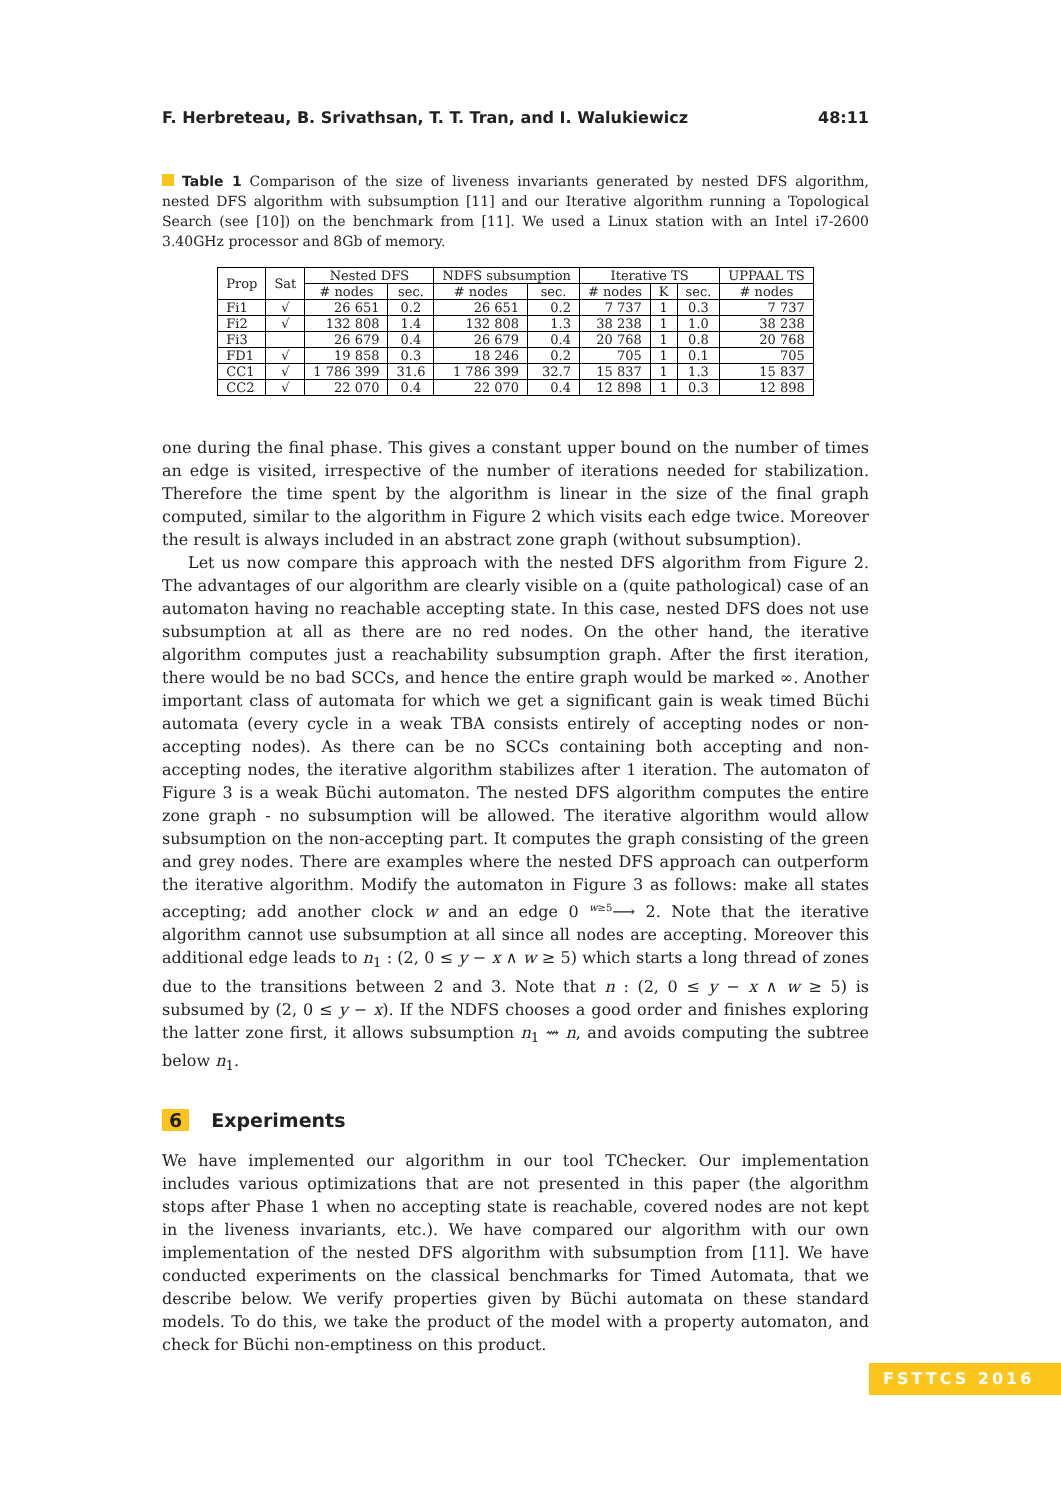F. Herbreteau, B. Srivathsan, T. T. Tran, and I. Walukiewicz 48:11
Table 1 Comparison of the size of liveness invariants generated by nested DFS algorithm, nested DFS algorithm with subsumption [11] and our Iterative algorithm running a Topological Search (see [10]) on the benchmark from [11]. We used a Linux station with an Intel i7-2600 3.40GHz processor and 8Gb of memory.
| Prop | Sat | Nested DFS | | NDFS subsumption | | Iterative TS | | | UPPAAL TS |
| --- | --- | --- | --- | --- | --- | --- | --- | --- | --- |
| | | # nodes | sec. | # nodes | sec. | # nodes | K | sec. | # nodes |
| Fi1 | √ | 26 651 | 0.2 | 26 651 | 0.2 | 7 737 | 1 | 0.3 | 7 737 |
| Fi2 | √ | 132 808 | 1.4 | 132 808 | 1.3 | 38 238 | 1 | 1.0 | 38 238 |
| Fi3 | | 26 679 | 0.4 | 26 679 | 0.4 | 20 768 | 1 | 0.8 | 20 768 |
| FD1 | √ | 19 858 | 0.3 | 18 246 | 0.2 | 705 | 1 | 0.1 | 705 |
| CC1 | √ | 1 786 399 | 31.6 | 1 786 399 | 32.7 | 15 837 | 1 | 1.3 | 15 837 |
| CC2 | √ | 22 070 | 0.4 | 22 070 | 0.4 | 12 898 | 1 | 0.3 | 12 898 |
one during the final phase. This gives a constant upper bound on the number of times an edge is visited, irrespective of the number of iterations needed for stabilization. Therefore the time spent by the algorithm is linear in the size of the final graph computed, similar to the algorithm in Figure 2 which visits each edge twice. Moreover the result is always included in an abstract zone graph (without subsumption).
Let us now compare this approach with the nested DFS algorithm from Figure 2. The advantages of our algorithm are clearly visible on a (quite pathological) case of an automaton having no reachable accepting state. In this case, nested DFS does not use subsumption at all as there are no red nodes. On the other hand, the iterative algorithm computes just a reachability subsumption graph. After the first iteration, there would be no bad SCCs, and hence the entire graph would be marked ∞. Another important class of automata for which we get a significant gain is weak timed Büchi automata (every cycle in a weak TBA consists entirely of accepting nodes or non-accepting nodes). As there can be no SCCs containing both accepting and non-accepting nodes, the iterative algorithm stabilizes after 1 iteration. The automaton of Figure 3 is a weak Büchi automaton. The nested DFS algorithm computes the entire zone graph - no subsumption will be allowed. The iterative algorithm would allow subsumption on the non-accepting part. It computes the graph consisting of the green and grey nodes. There are examples where the nested DFS approach can outperform the iterative algorithm. Modify the automaton in Figure 3 as follows: make all states accepting; add another clock w and an edge 0 <sup>w≥5</sup>⟶ 2. Note that the iterative algorithm cannot use subsumption at all since all nodes are accepting. Moreover this additional edge leads to n<sub>1</sub> : (2, 0 ≤ y − x ∧ w ≥ 5) which starts a long thread of zones due to the transitions between 2 and 3. Note that n : (2, 0 ≤ y − x ∧ w ≥ 5) is subsumed by (2, 0 ≤ y − x). If the NDFS chooses a good order and finishes exploring the latter zone first, it allows subsumption n<sub>1</sub> ⇝ n, and avoids computing the subtree below n<sub>1</sub>.
6 Experiments
We have implemented our algorithm in our tool TChecker. Our implementation includes various optimizations that are not presented in this paper (the algorithm stops after Phase 1 when no accepting state is reachable, covered nodes are not kept in the liveness invariants, etc.). We have compared our algorithm with our own implementation of the nested DFS algorithm with subsumption from [11]. We have conducted experiments on the classical benchmarks for Timed Automata, that we describe below. We verify properties given by Büchi automata on these standard models. To do this, we take the product of the model with a property automaton, and check for Büchi non-emptiness on this product.
FSTTCS 2016